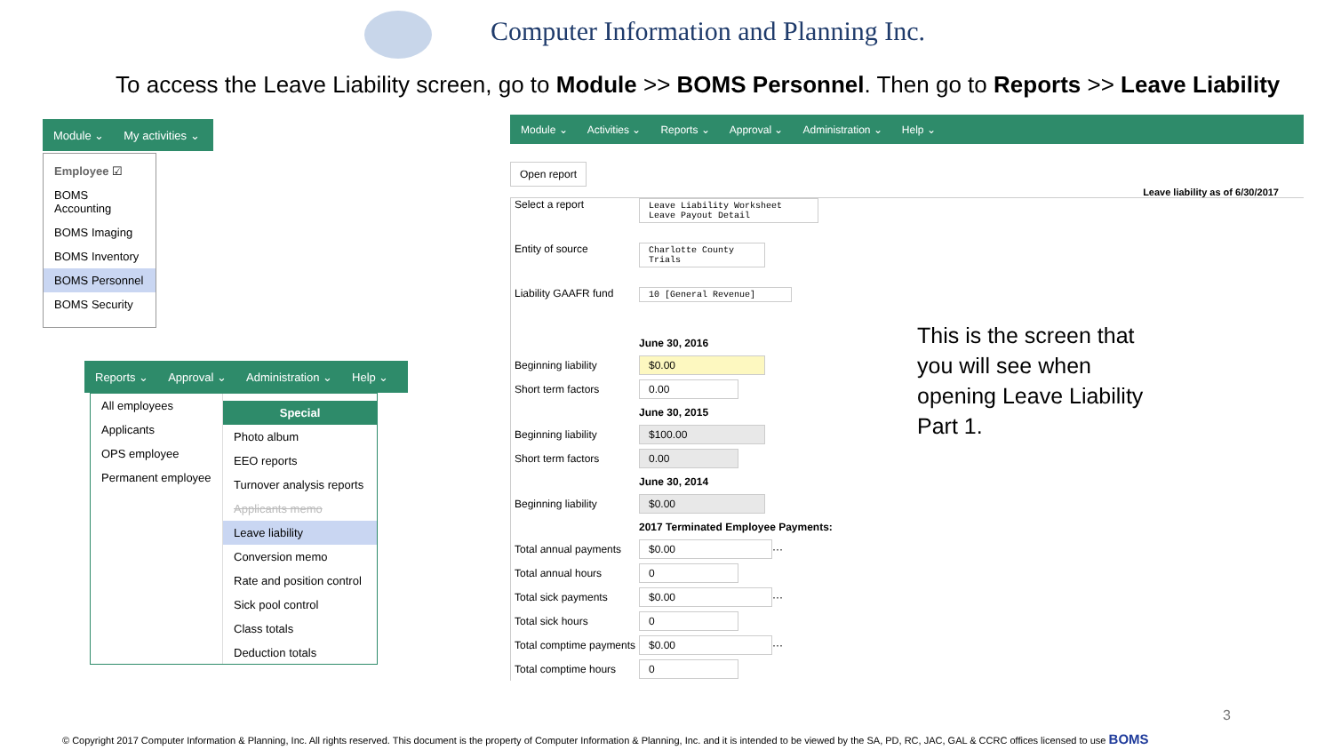Computer Information and Planning Inc.
To access the Leave Liability screen, go to Module >> BOMS Personnel. Then go to Reports >> Leave Liability
Module ⌄ My activities ⌄
Employee ☑
BOMS Accounting
BOMS Imaging
BOMS Inventory
BOMS Personnel
BOMS Security
Reports ⌄ Approval ⌄ Administration ⌄ Help ⌄
All employees
Applicants
OPS employee
Permanent employee
Special
Photo album
EEO reports
Turnover analysis reports
Applicants memo
Leave liability
Conversion memo
Rate and position control
Sick pool control
Class totals
Deduction totals
Module ⌄ Activities ⌄ Reports ⌄ Approval ⌄ Administration ⌄ Help ⌄
Open report
Leave liability as of 6/30/2017
Select a report Leave Liability Worksheet
Leave Payout Detail
Entity of source Charlotte County
Trials
Liability GAAFR fund 10 [General Revenue]
June 30, 2016
Beginning liability $0.00
Short term factors 0.00
June 30, 2015
Beginning liability $100.00
Short term factors 0.00
June 30, 2014
Beginning liability $0.00
2017 Terminated Employee Payments:
Total annual payments $0.00 ···
Total annual hours 0
Total sick payments $0.00 ···
Total sick hours 0
Total comptime payments $0.00 ···
Total comptime hours 0
This is the screen that
you will see when
opening Leave Liability
Part 1.
3
© Copyright 2017 Computer Information & Planning, Inc. All rights reserved. This document is the property of Computer Information & Planning, Inc. and it is intended to be viewed by the SA, PD, RC, JAC, GAL & CCRC offices licensed to use BOMS